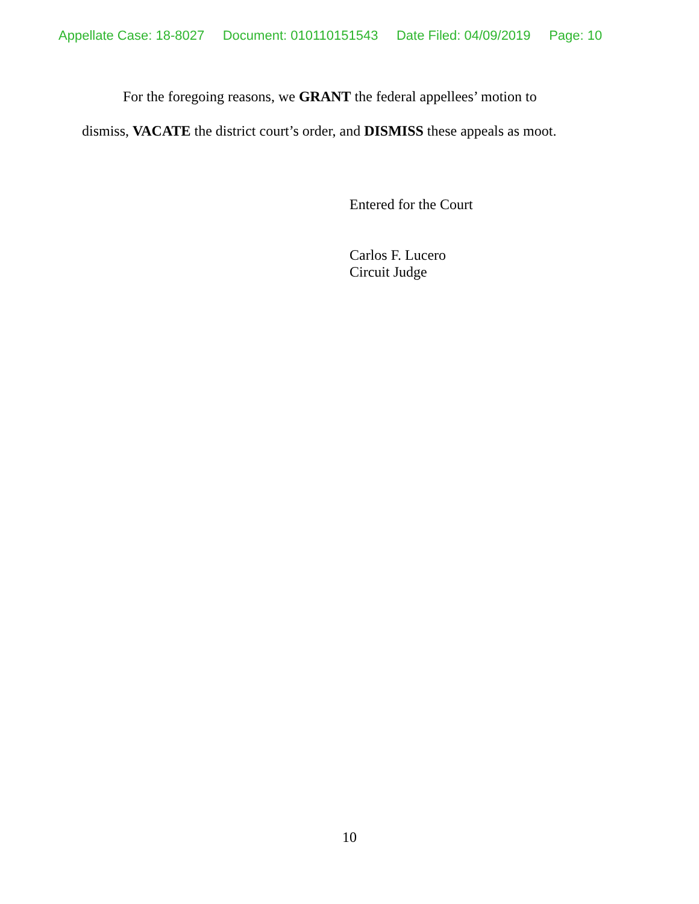Appellate Case: 18-8027 Document: 010110151543 Date Filed: 04/09/2019 Page: 10
For the foregoing reasons, we GRANT the federal appellees’ motion to
dismiss, VACATE the district court’s order, and DISMISS these appeals as moot.
Entered for the Court
Carlos F. Lucero
Circuit Judge
10